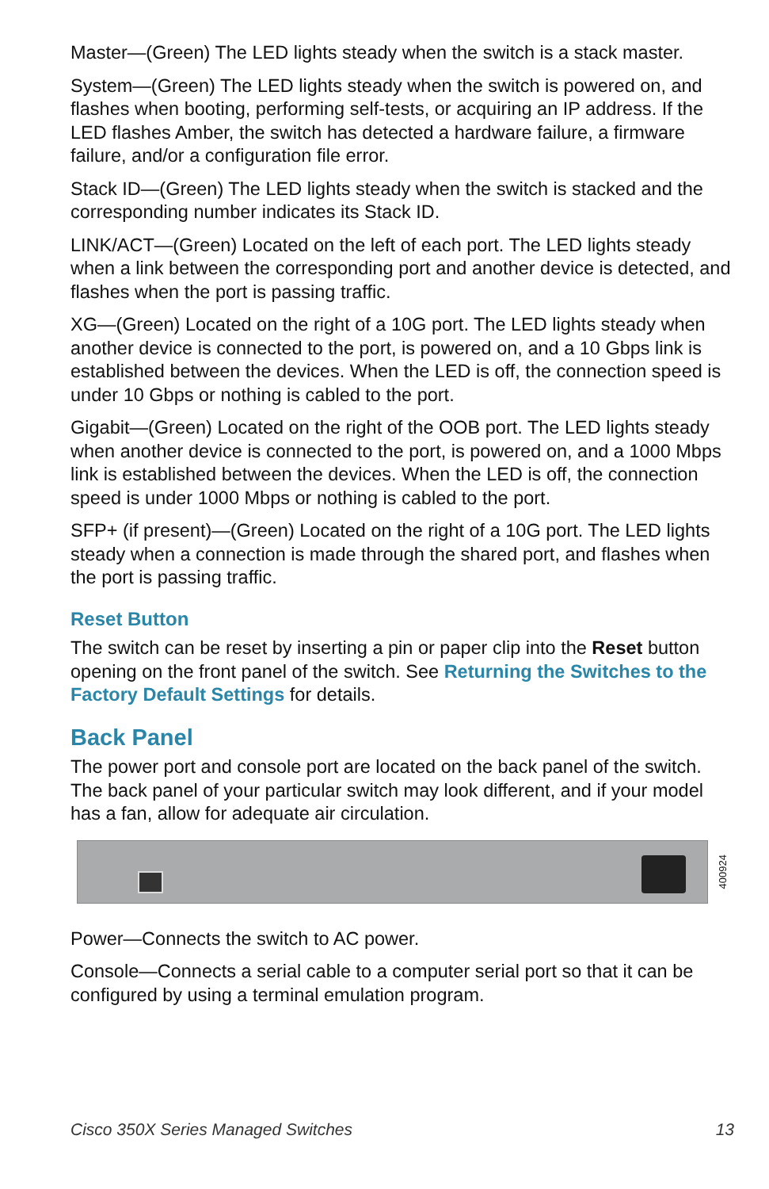Master—(Green) The LED lights steady when the switch is a stack master.
System—(Green) The LED lights steady when the switch is powered on, and flashes when booting, performing self-tests, or acquiring an IP address. If the LED flashes Amber, the switch has detected a hardware failure, a firmware failure, and/or a configuration file error.
Stack ID—(Green) The LED lights steady when the switch is stacked and the corresponding number indicates its Stack ID.
LINK/ACT—(Green) Located on the left of each port. The LED lights steady when a link between the corresponding port and another device is detected, and flashes when the port is passing traffic.
XG—(Green) Located on the right of a 10G port. The LED lights steady when another device is connected to the port, is powered on, and a 10 Gbps link is established between the devices. When the LED is off, the connection speed is under 10 Gbps or nothing is cabled to the port.
Gigabit—(Green) Located on the right of the OOB port. The LED lights steady when another device is connected to the port, is powered on, and a 1000 Mbps link is established between the devices. When the LED is off, the connection speed is under 1000 Mbps or nothing is cabled to the port.
SFP+ (if present)—(Green) Located on the right of a 10G port. The LED lights steady when a connection is made through the shared port, and flashes when the port is passing traffic.
Reset Button
The switch can be reset by inserting a pin or paper clip into the Reset button opening on the front panel of the switch. See Returning the Switches to the Factory Default Settings for details.
Back Panel
The power port and console port are located on the back panel of the switch. The back panel of your particular switch may look different, and if your model has a fan, allow for adequate air circulation.
400924
Power—Connects the switch to AC power.
Console—Connects a serial cable to a computer serial port so that it can be configured by using a terminal emulation program.
Cisco 350X Series Managed Switches 13